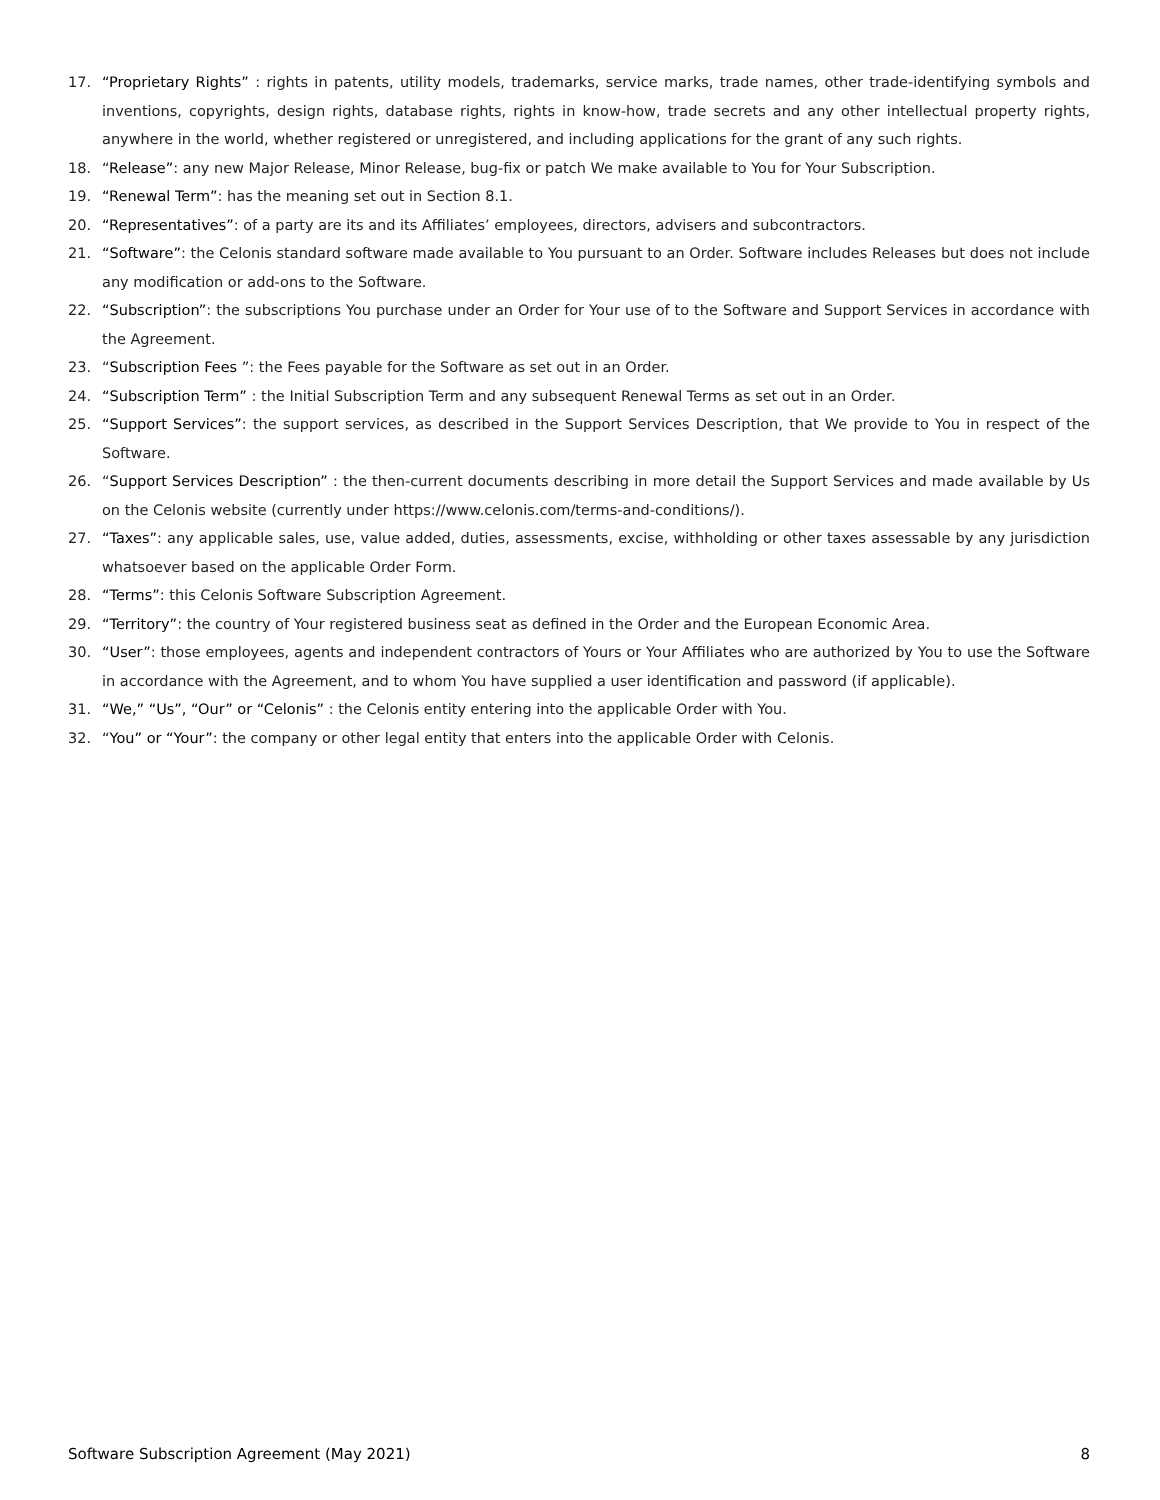17. “Proprietary Rights” : rights in patents, utility models, trademarks, service marks, trade names, other trade-identifying symbols and inventions, copyrights, design rights, database rights, rights in know-how, trade secrets and any other intellectual property rights, anywhere in the world, whether registered or unregistered, and including applications for the grant of any such rights.
18. “Release”: any new Major Release, Minor Release, bug-fix or patch We make available to You for Your Subscription.
19. “Renewal Term”: has the meaning set out in Section 8.1.
20. “Representatives”: of a party are its and its Affiliates’ employees, directors, advisers and subcontractors.
21. “Software”: the Celonis standard software made available to You pursuant to an Order. Software includes Releases but does not include any modification or add-ons to the Software.
22. “Subscription”: the subscriptions You purchase under an Order for Your use of to the Software and Support Services in accordance with the Agreement.
23. “Subscription Fees ”: the Fees payable for the Software as set out in an Order.
24. “Subscription Term” : the Initial Subscription Term and any subsequent Renewal Terms as set out in an Order.
25. “Support Services”: the support services, as described in the Support Services Description, that We provide to You in respect of the Software.
26. “Support Services Description” : the then-current documents describing in more detail the Support Services and made available by Us on the Celonis website (currently under https://www.celonis.com/terms-and-conditions/).
27. “Taxes”: any applicable sales, use, value added, duties, assessments, excise, withholding or other taxes assessable by any jurisdiction whatsoever based on the applicable Order Form.
28. “Terms”: this Celonis Software Subscription Agreement.
29. “Territory”: the country of Your registered business seat as defined in the Order and the European Economic Area.
30. “User”: those employees, agents and independent contractors of Yours or Your Affiliates who are authorized by You to use the Software in accordance with the Agreement, and to whom You have supplied a user identification and password (if applicable).
31. “We,” “Us”, “Our” or “Celonis” : the Celonis entity entering into the applicable Order with You.
32. “You” or “Your”: the company or other legal entity that enters into the applicable Order with Celonis.
Software Subscription Agreement (May 2021) 8